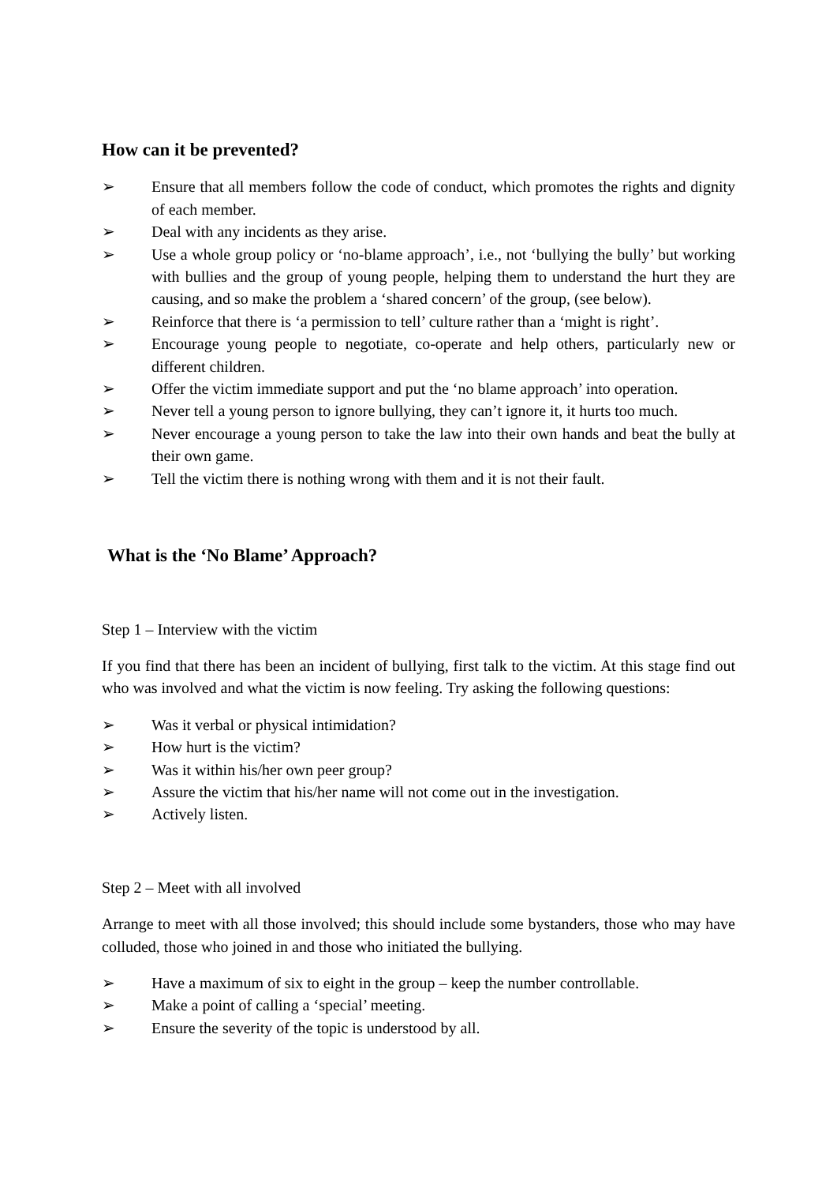How can it be prevented?
➢ Ensure that all members follow the code of conduct, which promotes the rights and dignity of each member.
➢ Deal with any incidents as they arise.
➢ Use a whole group policy or ‘no-blame approach’, i.e., not ‘bullying the bully’ but working with bullies and the group of young people, helping them to understand the hurt they are causing, and so make the problem a ‘shared concern’ of the group, (see below).
➢ Reinforce that there is ‘a permission to tell’ culture rather than a ‘might is right’.
➢ Encourage young people to negotiate, co-operate and help others, particularly new or different children.
➢ Offer the victim immediate support and put the ‘no blame approach’ into operation.
➢ Never tell a young person to ignore bullying, they can’t ignore it, it hurts too much.
➢ Never encourage a young person to take the law into their own hands and beat the bully at their own game.
➢ Tell the victim there is nothing wrong with them and it is not their fault.
What is the ‘No Blame’ Approach?
Step 1 – Interview with the victim
If you find that there has been an incident of bullying, first talk to the victim. At this stage find out who was involved and what the victim is now feeling. Try asking the following questions:
➢ Was it verbal or physical intimidation?
➢ How hurt is the victim?
➢ Was it within his/her own peer group?
➢ Assure the victim that his/her name will not come out in the investigation.
➢ Actively listen.
Step 2 – Meet with all involved
Arrange to meet with all those involved; this should include some bystanders, those who may have colluded, those who joined in and those who initiated the bullying.
➢ Have a maximum of six to eight in the group – keep the number controllable.
➢ Make a point of calling a ‘special’ meeting.
➢ Ensure the severity of the topic is understood by all.